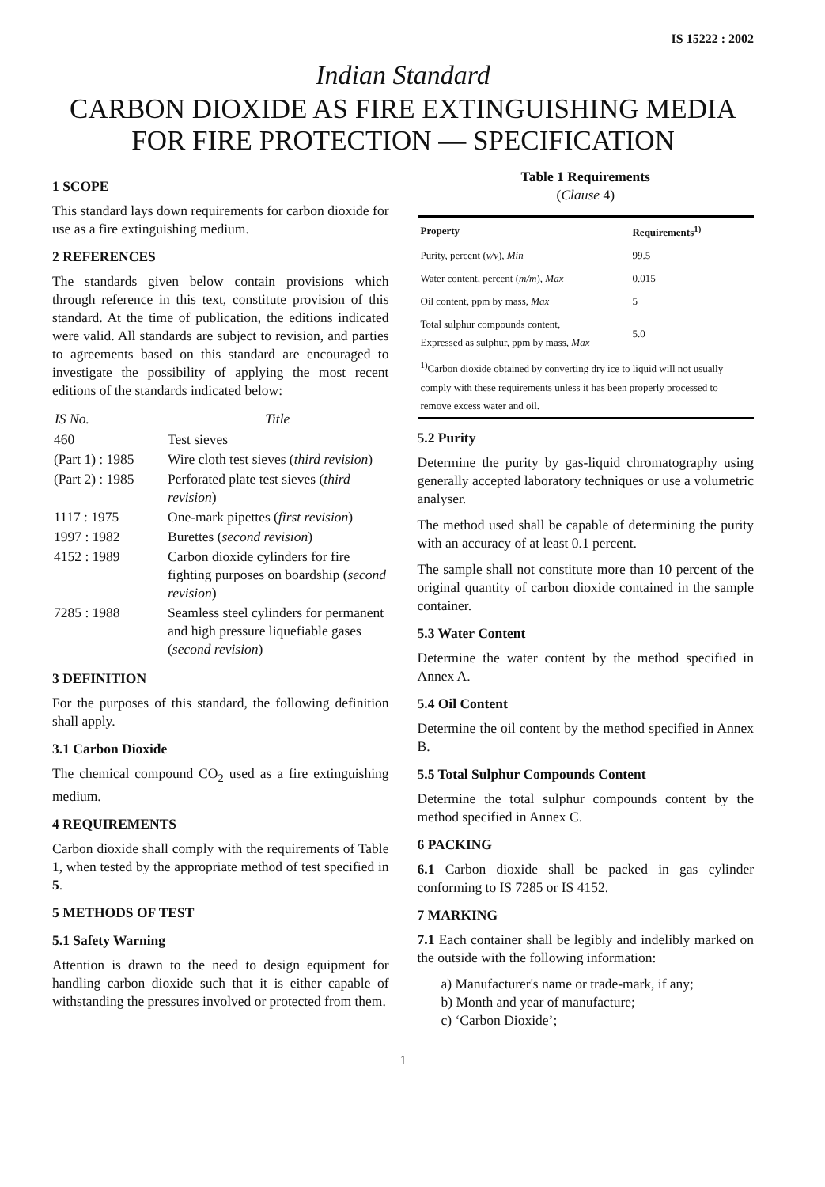IS 15222 : 2002
Indian Standard
CARBON DIOXIDE AS FIRE EXTINGUISHING MEDIA
FOR FIRE PROTECTION — SPECIFICATION
1 SCOPE
This standard lays down requirements for carbon dioxide for use as a fire extinguishing medium.
2 REFERENCES
The standards given below contain provisions which through reference in this text, constitute provision of this standard. At the time of publication, the editions indicated were valid. All standards are subject to revision, and parties to agreements based on this standard are encouraged to investigate the possibility of applying the most recent editions of the standards indicated below:
| IS No. | Title |
| --- | --- |
| 460 | Test sieves |
| (Part 1) : 1985 | Wire cloth test sieves ( third revision ) |
| (Part 2) : 1985 | Perforated plate test sieves ( third revision ) |
| 1117 : 1975 | One-mark pipettes ( first revision ) |
| 1997 : 1982 | Burettes ( second revision ) |
| 4152 : 1989 | Carbon dioxide cylinders for fire fighting purposes on boardship ( second revision ) |
| 7285 : 1988 | Seamless steel cylinders for permanent and high pressure liquefiable gases ( second revision ) |
3 DEFINITION
For the purposes of this standard, the following definition shall apply.
3.1 Carbon Dioxide
The chemical compound CO<sub>2</sub> used as a fire extinguishing medium.
4 REQUIREMENTS
Carbon dioxide shall comply with the requirements of Table 1, when tested by the appropriate method of test specified in 5.
5 METHODS OF TEST
5.1 Safety Warning
Attention is drawn to the need to design equipment for handling carbon dioxide such that it is either capable of withstanding the pressures involved or protected from them.
Table 1 Requirements
(Clause 4)
| Property | Requirements<sup>1)</sup> |
| --- | --- |
| Purity, percent ( v/v ), Min | 99.5 |
| Water content, percent ( m/m ), Max | 0.015 |
| Oil content, ppm by mass, Max | 5 |
| Total sulphur compounds content, Expressed as sulphur, ppm by mass, Max | 5.0 |
| <sup>1)</sup> Carbon dioxide obtained by converting dry ice to liquid will not usually comply with these requirements unless it has been properly processed to remove excess water and oil. | |
5.2 Purity
Determine the purity by gas-liquid chromatography using generally accepted laboratory techniques or use a volumetric analyser.
The method used shall be capable of determining the purity with an accuracy of at least 0.1 percent.
The sample shall not constitute more than 10 percent of the original quantity of carbon dioxide contained in the sample container.
5.3 Water Content
Determine the water content by the method specified in Annex A.
5.4 Oil Content
Determine the oil content by the method specified in Annex B.
5.5 Total Sulphur Compounds Content
Determine the total sulphur compounds content by the method specified in Annex C.
6 PACKING
6.1 Carbon dioxide shall be packed in gas cylinder conforming to IS 7285 or IS 4152.
7 MARKING
7.1 Each container shall be legibly and indelibly marked on the outside with the following information:
a) Manufacturer's name or trade-mark, if any;
b) Month and year of manufacture;
c) ‘Carbon Dioxide’;
1